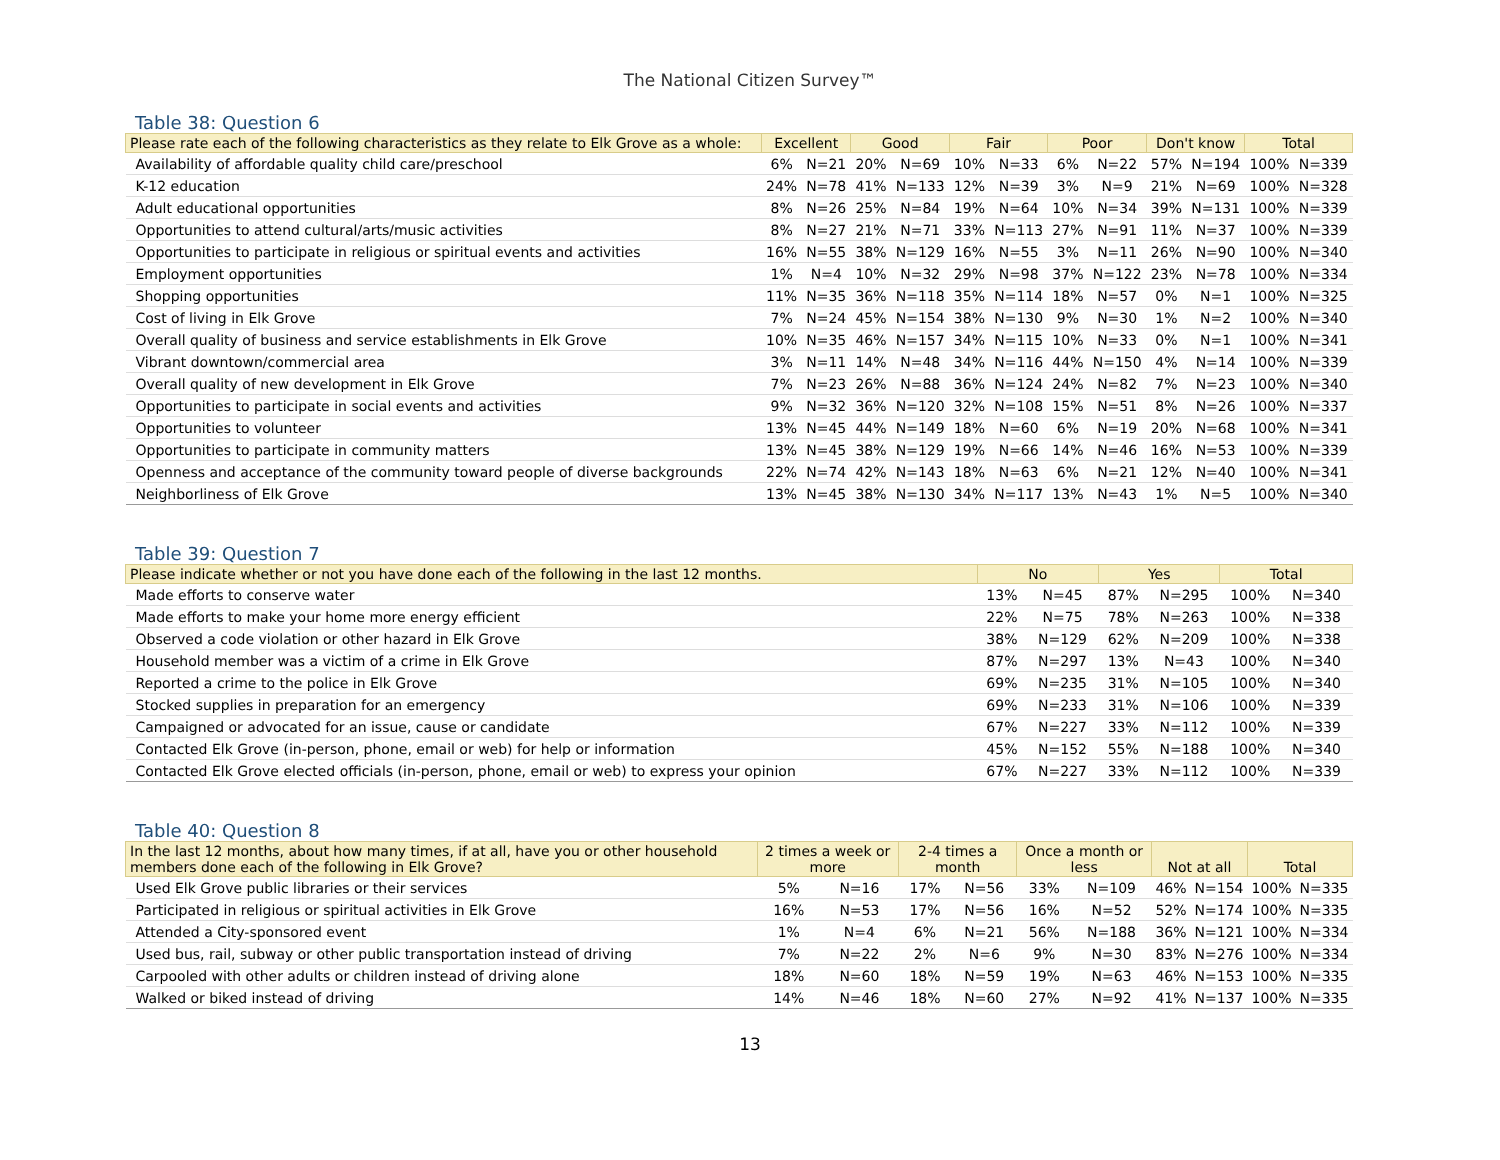The National Citizen Survey™
Table 38: Question 6
| Please rate each of the following characteristics as they relate to Elk Grove as a whole: | Excellent | | Good | | Fair | | Poor | | Don't know | | Total | |
| --- | --- | --- | --- | --- | --- | --- | --- | --- | --- | --- | --- | --- |
| Availability of affordable quality child care/preschool | 6% | N=21 | 20% | N=69 | 10% | N=33 | 6% | N=22 | 57% | N=194 | 100% | N=339 |
| K-12 education | 24% | N=78 | 41% | N=133 | 12% | N=39 | 3% | N=9 | 21% | N=69 | 100% | N=328 |
| Adult educational opportunities | 8% | N=26 | 25% | N=84 | 19% | N=64 | 10% | N=34 | 39% | N=131 | 100% | N=339 |
| Opportunities to attend cultural/arts/music activities | 8% | N=27 | 21% | N=71 | 33% | N=113 | 27% | N=91 | 11% | N=37 | 100% | N=339 |
| Opportunities to participate in religious or spiritual events and activities | 16% | N=55 | 38% | N=129 | 16% | N=55 | 3% | N=11 | 26% | N=90 | 100% | N=340 |
| Employment opportunities | 1% | N=4 | 10% | N=32 | 29% | N=98 | 37% | N=122 | 23% | N=78 | 100% | N=334 |
| Shopping opportunities | 11% | N=35 | 36% | N=118 | 35% | N=114 | 18% | N=57 | 0% | N=1 | 100% | N=325 |
| Cost of living in Elk Grove | 7% | N=24 | 45% | N=154 | 38% | N=130 | 9% | N=30 | 1% | N=2 | 100% | N=340 |
| Overall quality of business and service establishments in Elk Grove | 10% | N=35 | 46% | N=157 | 34% | N=115 | 10% | N=33 | 0% | N=1 | 100% | N=341 |
| Vibrant downtown/commercial area | 3% | N=11 | 14% | N=48 | 34% | N=116 | 44% | N=150 | 4% | N=14 | 100% | N=339 |
| Overall quality of new development in Elk Grove | 7% | N=23 | 26% | N=88 | 36% | N=124 | 24% | N=82 | 7% | N=23 | 100% | N=340 |
| Opportunities to participate in social events and activities | 9% | N=32 | 36% | N=120 | 32% | N=108 | 15% | N=51 | 8% | N=26 | 100% | N=337 |
| Opportunities to volunteer | 13% | N=45 | 44% | N=149 | 18% | N=60 | 6% | N=19 | 20% | N=68 | 100% | N=341 |
| Opportunities to participate in community matters | 13% | N=45 | 38% | N=129 | 19% | N=66 | 14% | N=46 | 16% | N=53 | 100% | N=339 |
| Openness and acceptance of the community toward people of diverse backgrounds | 22% | N=74 | 42% | N=143 | 18% | N=63 | 6% | N=21 | 12% | N=40 | 100% | N=341 |
| Neighborliness of Elk Grove | 13% | N=45 | 38% | N=130 | 34% | N=117 | 13% | N=43 | 1% | N=5 | 100% | N=340 |
Table 39: Question 7
| Please indicate whether or not you have done each of the following in the last 12 months. | No | | Yes | | Total | |
| --- | --- | --- | --- | --- | --- | --- |
| Made efforts to conserve water | 13% | N=45 | 87% | N=295 | 100% | N=340 |
| Made efforts to make your home more energy efficient | 22% | N=75 | 78% | N=263 | 100% | N=338 |
| Observed a code violation or other hazard in Elk Grove | 38% | N=129 | 62% | N=209 | 100% | N=338 |
| Household member was a victim of a crime in Elk Grove | 87% | N=297 | 13% | N=43 | 100% | N=340 |
| Reported a crime to the police in Elk Grove | 69% | N=235 | 31% | N=105 | 100% | N=340 |
| Stocked supplies in preparation for an emergency | 69% | N=233 | 31% | N=106 | 100% | N=339 |
| Campaigned or advocated for an issue, cause or candidate | 67% | N=227 | 33% | N=112 | 100% | N=339 |
| Contacted Elk Grove (in-person, phone, email or web) for help or information | 45% | N=152 | 55% | N=188 | 100% | N=340 |
| Contacted Elk Grove elected officials (in-person, phone, email or web) to express your opinion | 67% | N=227 | 33% | N=112 | 100% | N=339 |
Table 40: Question 8
| In the last 12 months, about how many times, if at all, have you or other household members done each of the following in Elk Grove? | 2 times a week or more | | 2-4 times a month | | Once a month or less | | Not at all | | Total | |
| --- | --- | --- | --- | --- | --- | --- | --- | --- | --- | --- |
| Used Elk Grove public libraries or their services | 5% | N=16 | 17% | N=56 | 33% | N=109 | 46% | N=154 | 100% | N=335 |
| Participated in religious or spiritual activities in Elk Grove | 16% | N=53 | 17% | N=56 | 16% | N=52 | 52% | N=174 | 100% | N=335 |
| Attended a City-sponsored event | 1% | N=4 | 6% | N=21 | 56% | N=188 | 36% | N=121 | 100% | N=334 |
| Used bus, rail, subway or other public transportation instead of driving | 7% | N=22 | 2% | N=6 | 9% | N=30 | 83% | N=276 | 100% | N=334 |
| Carpooled with other adults or children instead of driving alone | 18% | N=60 | 18% | N=59 | 19% | N=63 | 46% | N=153 | 100% | N=335 |
| Walked or biked instead of driving | 14% | N=46 | 18% | N=60 | 27% | N=92 | 41% | N=137 | 100% | N=335 |
13